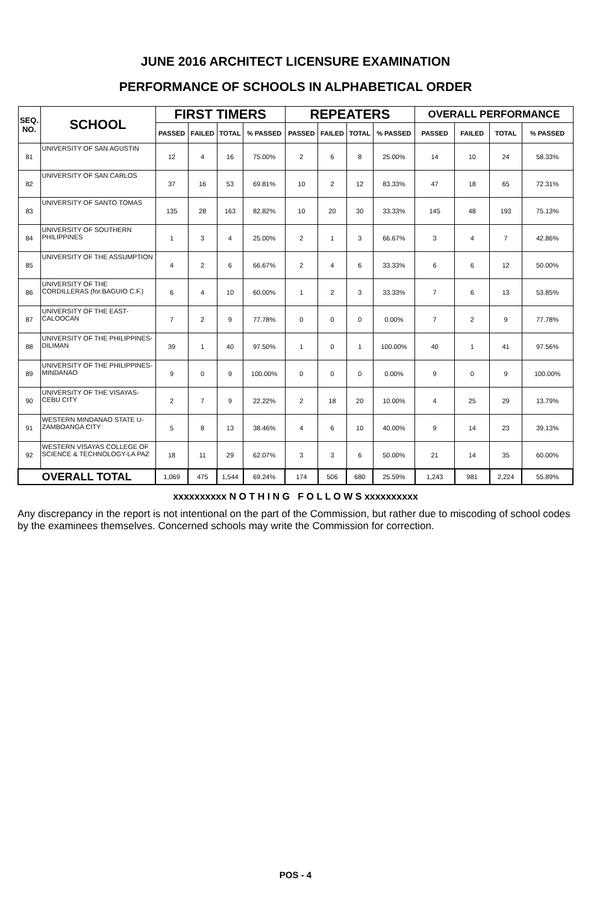JUNE 2016 ARCHITECT LICENSURE EXAMINATION
PERFORMANCE OF SCHOOLS IN ALPHABETICAL ORDER
| SEQ. NO. | SCHOOL | FIRST TIMERS | | | | REPEATERS | | | | OVERALL PERFORMANCE | | | |
| --- | --- | --- | --- | --- | --- | --- | --- | --- | --- | --- | --- | --- | --- |
| | | PASSED | FAILED | TOTAL | % PASSED | PASSED | FAILED | TOTAL | % PASSED | PASSED | FAILED | TOTAL | % PASSED |
| 81 | UNIVERSITY OF SAN AGUSTIN | 12 | 4 | 16 | 75.00% | 2 | 6 | 8 | 25.00% | 14 | 10 | 24 | 58.33% |
| 82 | UNIVERSITY OF SAN CARLOS | 37 | 16 | 53 | 69.81% | 10 | 2 | 12 | 83.33% | 47 | 18 | 65 | 72.31% |
| 83 | UNIVERSITY OF SANTO TOMAS | 135 | 28 | 163 | 82.82% | 10 | 20 | 30 | 33.33% | 145 | 48 | 193 | 75.13% |
| 84 | UNIVERSITY OF SOUTHERN PHILIPPINES | 1 | 3 | 4 | 25.00% | 2 | 1 | 3 | 66.67% | 3 | 4 | 7 | 42.86% |
| 85 | UNIVERSITY OF THE ASSUMPTION | 4 | 2 | 6 | 66.67% | 2 | 4 | 6 | 33.33% | 6 | 6 | 12 | 50.00% |
| 86 | UNIVERSITY OF THE CORDILLERAS (for.BAGUIO C.F.) | 6 | 4 | 10 | 60.00% | 1 | 2 | 3 | 33.33% | 7 | 6 | 13 | 53.85% |
| 87 | UNIVERSITY OF THE EAST-CALOOCAN | 7 | 2 | 9 | 77.78% | 0 | 0 | 0 | 0.00% | 7 | 2 | 9 | 77.78% |
| 88 | UNIVERSITY OF THE PHILIPPINES-DILIMAN | 39 | 1 | 40 | 97.50% | 1 | 0 | 1 | 100.00% | 40 | 1 | 41 | 97.56% |
| 89 | UNIVERSITY OF THE PHILIPPINES-MINDANAO | 9 | 0 | 9 | 100.00% | 0 | 0 | 0 | 0.00% | 9 | 0 | 9 | 100.00% |
| 90 | UNIVERSITY OF THE VISAYAS-CEBU CITY | 2 | 7 | 9 | 22.22% | 2 | 18 | 20 | 10.00% | 4 | 25 | 29 | 13.79% |
| 91 | WESTERN MINDANAO STATE U-ZAMBOANGA CITY | 5 | 8 | 13 | 38.46% | 4 | 6 | 10 | 40.00% | 9 | 14 | 23 | 39.13% |
| 92 | WESTERN VISAYAS COLLEGE OF SCIENCE & TECHNOLOGY-LA PAZ | 18 | 11 | 29 | 62.07% | 3 | 3 | 6 | 50.00% | 21 | 14 | 35 | 60.00% |
| OVERALL TOTAL | | 1,069 | 475 | 1,544 | 69.24% | 174 | 506 | 680 | 25.59% | 1,243 | 981 | 2,224 | 55.89% |
xxxxxxxxxx N O T H I N G F O L L O W S xxxxxxxxxx
Any discrepancy in the report is not intentional on the part of the Commission, but rather due to miscoding of school codes by the examinees themselves. Concerned schools may write the Commission for correction.
POS - 4